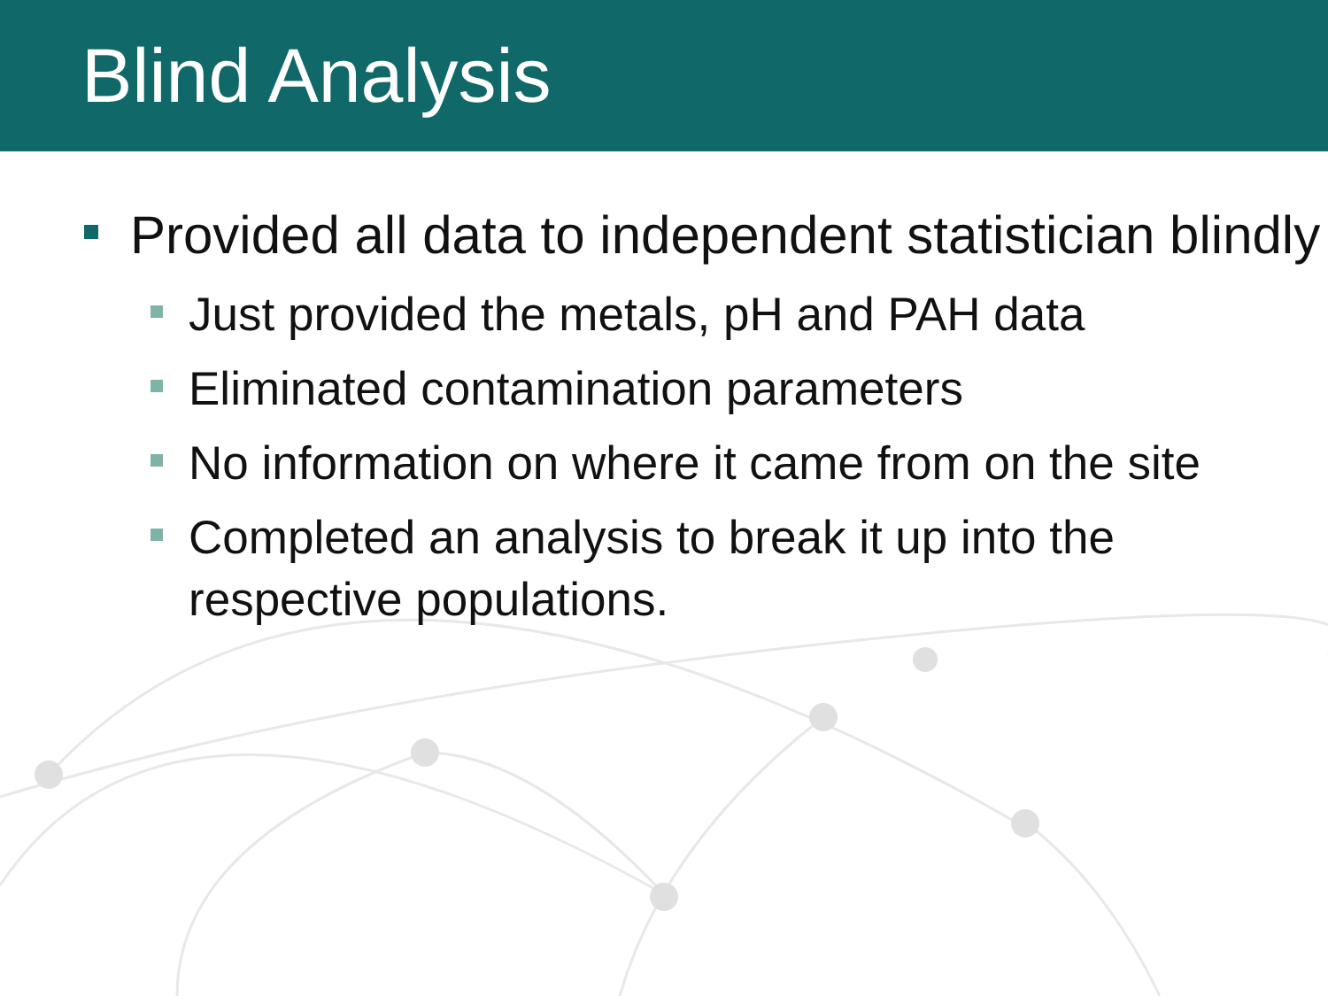Blind Analysis
Provided all data to independent statistician blindly
Just provided the metals, pH and PAH data
Eliminated contamination parameters
No information on where it came from on the site
Completed an analysis to break it up into the respective populations.